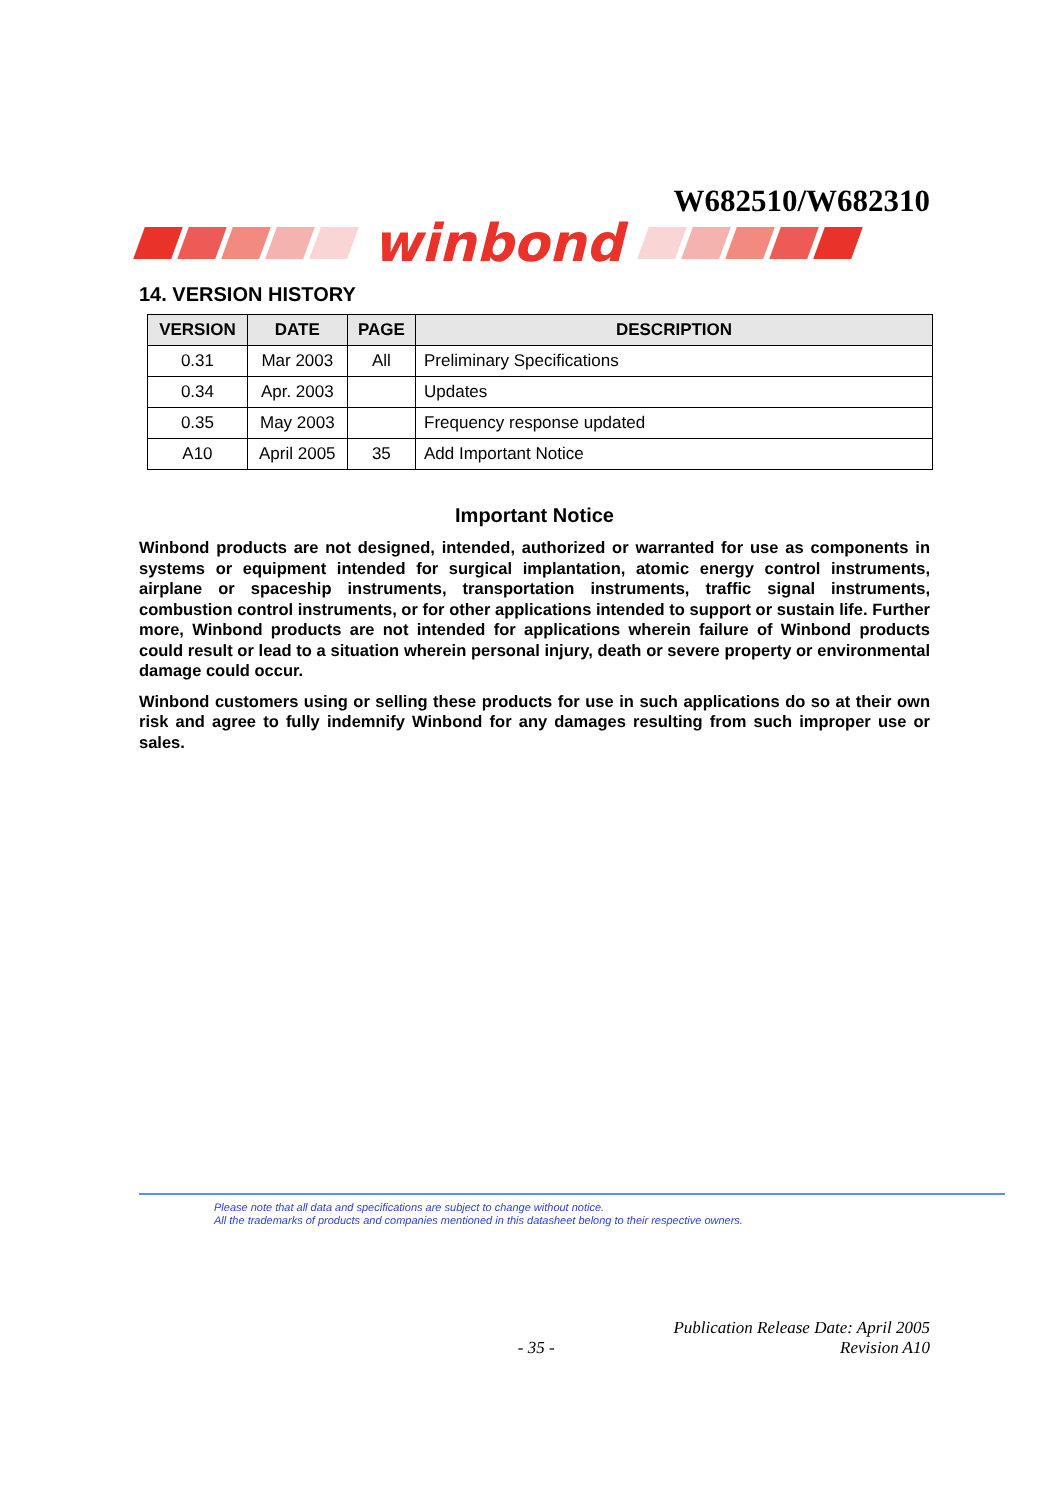W682510/W682310
winbond
14. VERSION HISTORY
| VERSION | DATE | PAGE | DESCRIPTION |
| --- | --- | --- | --- |
| 0.31 | Mar 2003 | All | Preliminary Specifications |
| 0.34 | Apr. 2003 | | Updates |
| 0.35 | May 2003 | | Frequency response updated |
| A10 | April 2005 | 35 | Add Important Notice |
Important Notice
Winbond products are not designed, intended, authorized or warranted for use as components in systems or equipment intended for surgical implantation, atomic energy control instruments, airplane or spaceship instruments, transportation instruments, traffic signal instruments, combustion control instruments, or for other applications intended to support or sustain life. Further more, Winbond products are not intended for applications wherein failure of Winbond products could result or lead to a situation wherein personal injury, death or severe property or environmental damage could occur.
Winbond customers using or selling these products for use in such applications do so at their own risk and agree to fully indemnify Winbond for any damages resulting from such improper use or sales.
Please note that all data and specifications are subject to change without notice.
All the trademarks of products and companies mentioned in this datasheet belong to their respective owners.
- 35 - Publication Release Date: April 2005
Revision A10